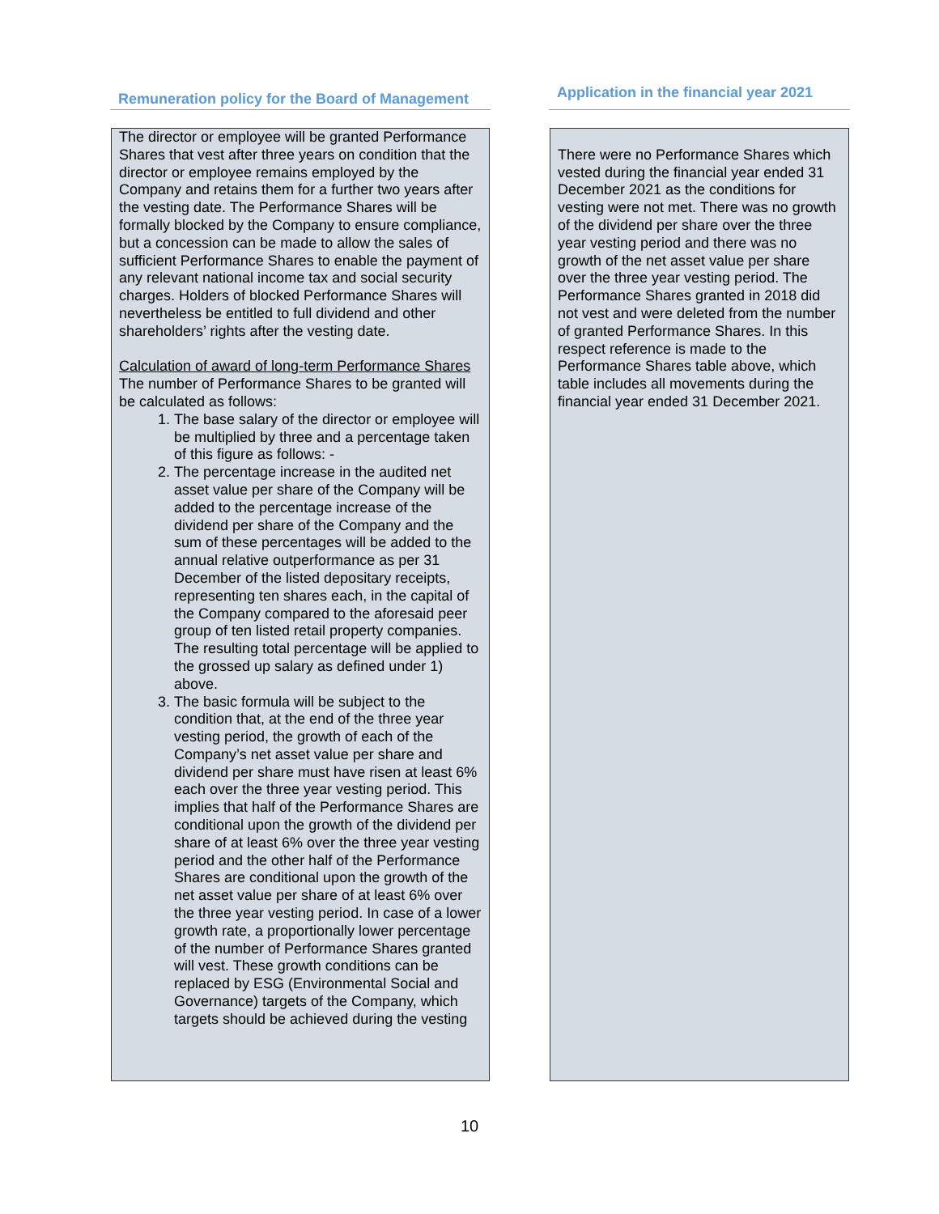| Remuneration policy for the Board of Management | | Application in the financial year 2021 |
| --- | --- | --- |
| The director or employee will be granted Performance Shares that vest after three years on condition that the director or employee remains employed by the Company and retains them for a further two years after the vesting date. The Performance Shares will be formally blocked by the Company to ensure compliance, but a concession can be made to allow the sales of sufficient Performance Shares to enable the payment of any relevant national income tax and social security charges. Holders of blocked Performance Shares will nevertheless be entitled to full dividend and other shareholders’ rights after the vesting date. Calculation of award of long-term Performance Shares The number of Performance Shares to be granted will be calculated as follows: 1. The base salary of the director or employee will be multiplied by three and a percentage taken of this figure as follows: - 2. The percentage increase in the audited net asset value per share of the Company will be added to the percentage increase of the dividend per share of the Company and the sum of these percentages will be added to the annual relative outperformance as per 31 December of the listed depositary receipts, representing ten shares each, in the capital of the Company compared to the aforesaid peer group of ten listed retail property companies. The resulting total percentage will be applied to the grossed up salary as defined under 1) above. 3. The basic formula will be subject to the condition that, at the end of the three year vesting period, the growth of each of the Company’s net asset value per share and dividend per share must have risen at least 6% each over the three year vesting period. This implies that half of the Performance Shares are conditional upon the growth of the dividend per share of at least 6% over the three year vesting period and the other half of the Performance Shares are conditional upon the growth of the net asset value per share of at least 6% over the three year vesting period. In case of a lower growth rate, a proportionally lower percentage of the number of Performance Shares granted will vest. These growth conditions can be replaced by ESG (Environmental Social and Governance) targets of the Company, which targets should be achieved during the vesting | | There were no Performance Shares which vested during the financial year ended 31 December 2021 as the conditions for vesting were not met. There was no growth of the dividend per share over the three year vesting period and there was no growth of the net asset value per share over the three year vesting period. The Performance Shares granted in 2018 did not vest and were deleted from the number of granted Performance Shares. In this respect reference is made to the Performance Shares table above, which table includes all movements during the financial year ended 31 December 2021. |
10